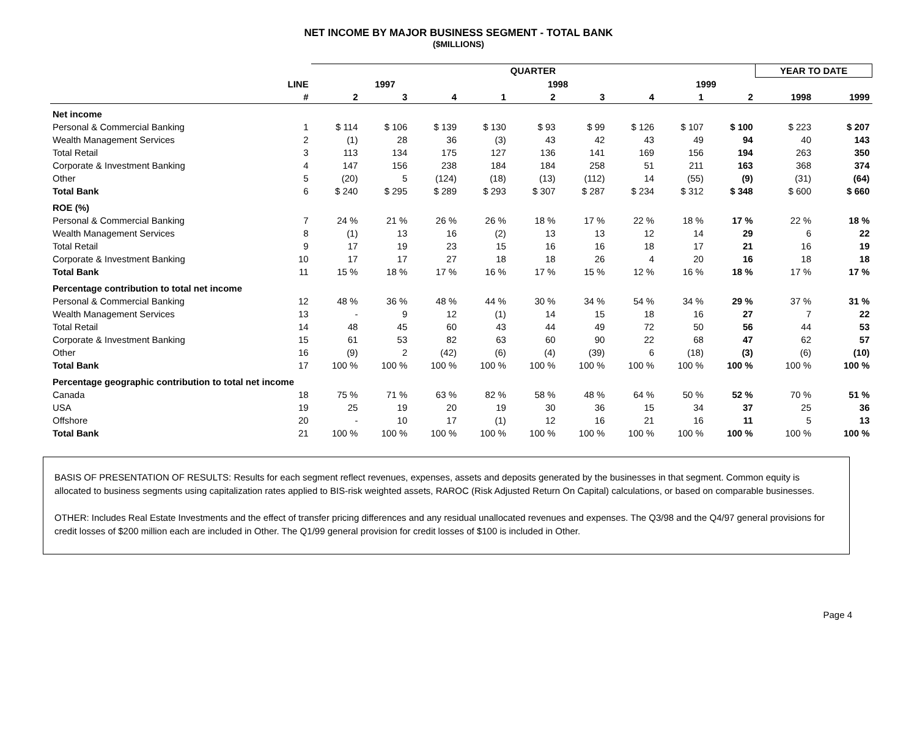NET INCOME BY MAJOR BUSINESS SEGMENT - TOTAL BANK
($MILLIONS)
| | | QUARTER | | | | | | | | | YEAR TO DATE | |
| --- | --- | --- | --- | --- | --- | --- | --- | --- | --- | --- | --- | --- |
| | LINE | 1997 | | | 1998 | | | | 1999 | | | |
| | # | 2 | 3 | 4 | 1 | 2 | 3 | 4 | 1 | 2 | 1998 | 1999 |
| Net income | | | | | | | | | | | | |
| Personal & Commercial Banking | 1 | $ 114 | $ 106 | $ 139 | $ 130 | $ 93 | $ 99 | $ 126 | $ 107 | $ 100 | $ 223 | $ 207 |
| Wealth Management Services | 2 | (1) | 28 | 36 | (3) | 43 | 42 | 43 | 49 | 94 | 40 | 143 |
| Total Retail | 3 | 113 | 134 | 175 | 127 | 136 | 141 | 169 | 156 | 194 | 263 | 350 |
| Corporate & Investment Banking | 4 | 147 | 156 | 238 | 184 | 184 | 258 | 51 | 211 | 163 | 368 | 374 |
| Other | 5 | (20) | 5 | (124) | (18) | (13) | (112) | 14 | (55) | (9) | (31) | (64) |
| Total Bank | 6 | $ 240 | $ 295 | $ 289 | $ 293 | $ 307 | $ 287 | $ 234 | $ 312 | $ 348 | $ 600 | $ 660 |
| ROE (%) | | | | | | | | | | | | |
| Personal & Commercial Banking | 7 | 24 % | 21 % | 26 % | 26 % | 18 % | 17 % | 22 % | 18 % | 17 % | 22 % | 18 % |
| Wealth Management Services | 8 | (1) | 13 | 16 | (2) | 13 | 13 | 12 | 14 | 29 | 6 | 22 |
| Total Retail | 9 | 17 | 19 | 23 | 15 | 16 | 16 | 18 | 17 | 21 | 16 | 19 |
| Corporate & Investment Banking | 10 | 17 | 17 | 27 | 18 | 18 | 26 | 4 | 20 | 16 | 18 | 18 |
| Total Bank | 11 | 15 % | 18 % | 17 % | 16 % | 17 % | 15 % | 12 % | 16 % | 18 % | 17 % | 17 % |
| Percentage contribution to total net income | | | | | | | | | | | | |
| Personal & Commercial Banking | 12 | 48 % | 36 % | 48 % | 44 % | 30 % | 34 % | 54 % | 34 % | 29 % | 37 % | 31 % |
| Wealth Management Services | 13 | - | 9 | 12 | (1) | 14 | 15 | 18 | 16 | 27 | 7 | 22 |
| Total Retail | 14 | 48 | 45 | 60 | 43 | 44 | 49 | 72 | 50 | 56 | 44 | 53 |
| Corporate & Investment Banking | 15 | 61 | 53 | 82 | 63 | 60 | 90 | 22 | 68 | 47 | 62 | 57 |
| Other | 16 | (9) | 2 | (42) | (6) | (4) | (39) | 6 | (18) | (3) | (6) | (10) |
| Total Bank | 17 | 100 % | 100 % | 100 % | 100 % | 100 % | 100 % | 100 % | 100 % | 100 % | 100 % | 100 % |
| Percentage geographic contribution to total net income | | | | | | | | | | | | |
| Canada | 18 | 75 % | 71 % | 63 % | 82 % | 58 % | 48 % | 64 % | 50 % | 52 % | 70 % | 51 % |
| USA | 19 | 25 | 19 | 20 | 19 | 30 | 36 | 15 | 34 | 37 | 25 | 36 |
| Offshore | 20 | - | 10 | 17 | (1) | 12 | 16 | 21 | 16 | 11 | 5 | 13 |
| Total Bank | 21 | 100 % | 100 % | 100 % | 100 % | 100 % | 100 % | 100 % | 100 % | 100 % | 100 % | 100 % |
BASIS OF PRESENTATION OF RESULTS: Results for each segment reflect revenues, expenses, assets and deposits generated by the businesses in that segment. Common equity is allocated to business segments using capitalization rates applied to BIS-risk weighted assets, RAROC (Risk Adjusted Return On Capital) calculations, or based on comparable businesses.
OTHER: Includes Real Estate Investments and the effect of transfer pricing differences and any residual unallocated revenues and expenses. The Q3/98 and the Q4/97 general provisions for credit losses of $200 million each are included in Other. The Q1/99 general provision for credit losses of $100 is included in Other.
Page 4